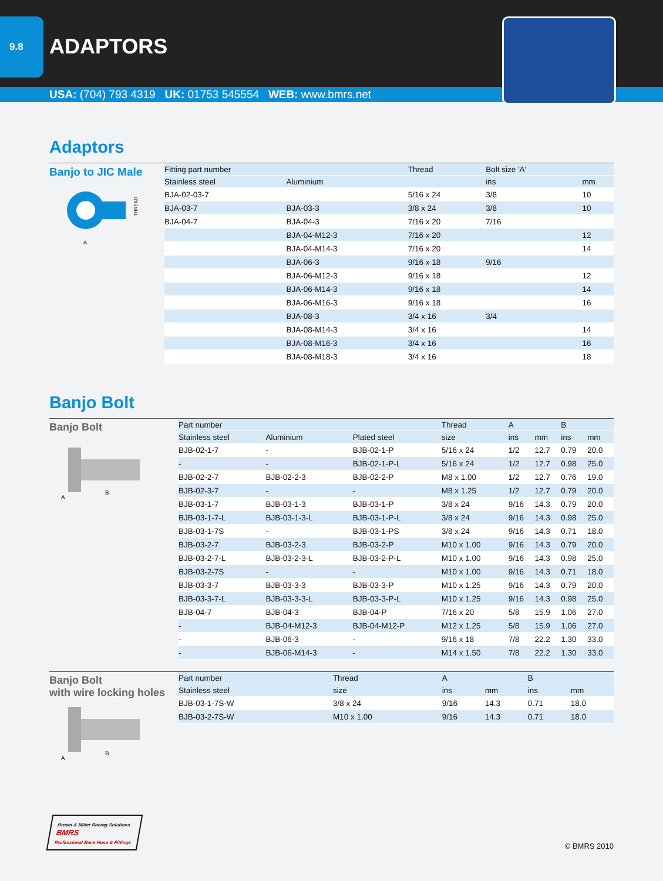9.8
ADAPTORS
USA: (704) 793 4319 UK: 01753 545554 WEB: www.bmrs.net
Adaptors
Banjo to JIC Male
A
THREAD
| Fitting part number | | Thread | Bolt size 'A' | |
| --- | --- | --- | --- | --- |
| Stainless steel | Aluminium | | ins | mm |
| BJA-02-03-7 | | 5/16 x 24 | 3/8 | 10 |
| BJA-03-7 | BJA-03-3 | 3/8 x 24 | 3/8 | 10 |
| BJA-04-7 | BJA-04-3 | 7/16 x 20 | 7/16 | |
| | BJA-04-M12-3 | 7/16 x 20 | | 12 |
| | BJA-04-M14-3 | 7/16 x 20 | | 14 |
| | BJA-06-3 | 9/16 x 18 | 9/16 | |
| | BJA-06-M12-3 | 9/16 x 18 | | 12 |
| | BJA-06-M14-3 | 9/16 x 18 | | 14 |
| | BJA-06-M16-3 | 9/16 x 18 | | 16 |
| | BJA-08-3 | 3/4 x 16 | 3/4 | |
| | BJA-08-M14-3 | 3/4 x 16 | | 14 |
| | BJA-08-M16-3 | 3/4 x 16 | | 16 |
| | BJA-08-M18-3 | 3/4 x 16 | | 18 |
Banjo Bolt
Banjo Bolt
A
B
| Part number | | | Thread | A | | B | |
| --- | --- | --- | --- | --- | --- | --- | --- |
| Stainless steel | Aluminium | Plated steel | size | ins | mm | ins | mm |
| BJB-02-1-7 | - | BJB-02-1-P | 5/16 x 24 | 1/2 | 12.7 | 0.79 | 20.0 |
| - | - | BJB-02-1-P-L | 5/16 x 24 | 1/2 | 12.7 | 0.98 | 25.0 |
| BJB-02-2-7 | BJB-02-2-3 | BJB-02-2-P | M8 x 1.00 | 1/2 | 12.7 | 0.76 | 19.0 |
| BJB-02-3-7 | - | - | M8 x 1.25 | 1/2 | 12.7 | 0.79 | 20.0 |
| BJB-03-1-7 | BJB-03-1-3 | BJB-03-1-P | 3/8 x 24 | 9/16 | 14.3 | 0.79 | 20.0 |
| BJB-03-1-7-L | BJB-03-1-3-L | BJB-03-1-P-L | 3/8 x 24 | 9/16 | 14.3 | 0.98 | 25.0 |
| BJB-03-1-7S | - | BJB-03-1-PS | 3/8 x 24 | 9/16 | 14.3 | 0.71 | 18.0 |
| BJB-03-2-7 | BJB-03-2-3 | BJB-03-2-P | M10 x 1.00 | 9/16 | 14.3 | 0.79 | 20.0 |
| BJB-03-2-7-L | BJB-03-2-3-L | BJB-03-2-P-L | M10 x 1.00 | 9/16 | 14.3 | 0.98 | 25.0 |
| BJB-03-2-7S | - | - | M10 x 1.00 | 9/16 | 14.3 | 0.71 | 18.0 |
| BJB-03-3-7 | BJB-03-3-3 | BJB-03-3-P | M10 x 1.25 | 9/16 | 14.3 | 0.79 | 20.0 |
| BJB-03-3-7-L | BJB-03-3-3-L | BJB-03-3-P-L | M10 x 1.25 | 9/16 | 14.3 | 0.98 | 25.0 |
| BJB-04-7 | BJB-04-3 | BJB-04-P | 7/16 x 20 | 5/8 | 15.9 | 1.06 | 27.0 |
| - | BJB-04-M12-3 | BJB-04-M12-P | M12 x 1.25 | 5/8 | 15.9 | 1.06 | 27.0 |
| - | BJB-06-3 | - | 9/16 x 18 | 7/8 | 22.2 | 1.30 | 33.0 |
| - | BJB-06-M14-3 | - | M14 x 1.50 | 7/8 | 22.2 | 1.30 | 33.0 |
Banjo Bolt
with wire locking holes
A
B
| Part number | Thread | A | | B | |
| --- | --- | --- | --- | --- | --- |
| Stainless steel | size | ins | mm | ins | mm |
| BJB-03-1-7S-W | 3/8 x 24 | 9/16 | 14.3 | 0.71 | 18.0 |
| BJB-03-2-7S-W | M10 x 1.00 | 9/16 | 14.3 | 0.71 | 18.0 |
Brown & Miller Racing Solutions
BMRS
Professional Race Hose & Fittings
© BMRS 2010